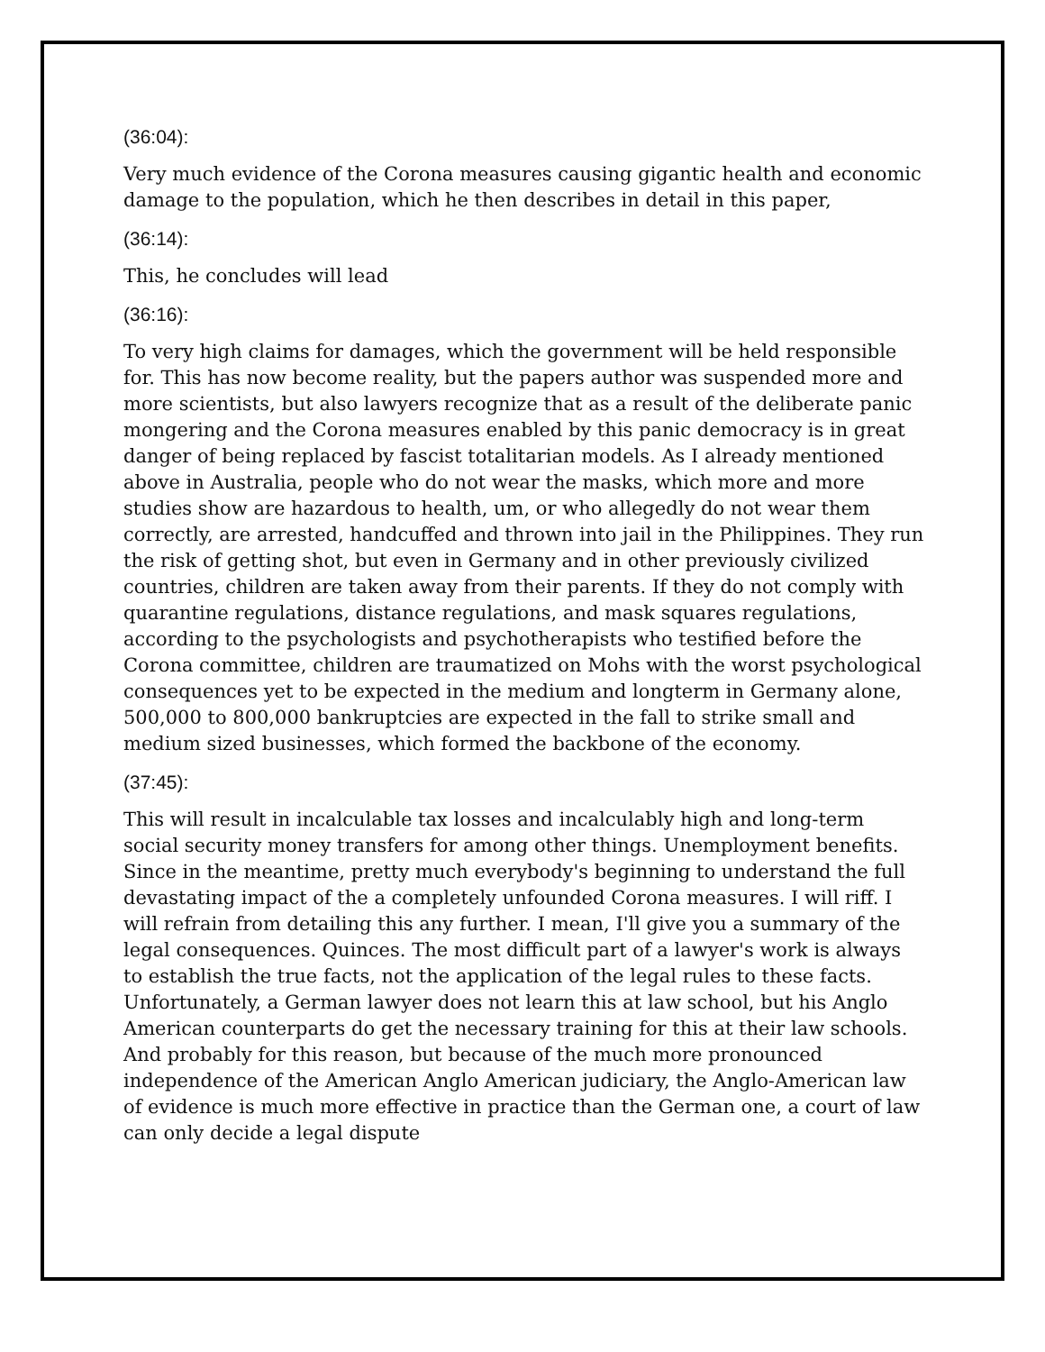(36:04):
Very much evidence of the Corona measures causing gigantic health and economic damage to the population, which he then describes in detail in this paper,
(36:14):
This, he concludes will lead
(36:16):
To very high claims for damages, which the government will be held responsible for. This has now become reality, but the papers author was suspended more and more scientists, but also lawyers recognize that as a result of the deliberate panic mongering and the Corona measures enabled by this panic democracy is in great danger of being replaced by fascist totalitarian models. As I already mentioned above in Australia, people who do not wear the masks, which more and more studies show are hazardous to health, um, or who allegedly do not wear them correctly, are arrested, handcuffed and thrown into jail in the Philippines. They run the risk of getting shot, but even in Germany and in other previously civilized countries, children are taken away from their parents. If they do not comply with quarantine regulations, distance regulations, and mask squares regulations, according to the psychologists and psychotherapists who testified before the Corona committee, children are traumatized on Mohs with the worst psychological consequences yet to be expected in the medium and longterm in Germany alone, 500,000 to 800,000 bankruptcies are expected in the fall to strike small and medium sized businesses, which formed the backbone of the economy.
(37:45):
This will result in incalculable tax losses and incalculably high and long-term social security money transfers for among other things. Unemployment benefits. Since in the meantime, pretty much everybody's beginning to understand the full devastating impact of the a completely unfounded Corona measures. I will riff. I will refrain from detailing this any further. I mean, I'll give you a summary of the legal consequences. Quinces. The most difficult part of a lawyer's work is always to establish the true facts, not the application of the legal rules to these facts. Unfortunately, a German lawyer does not learn this at law school, but his Anglo American counterparts do get the necessary training for this at their law schools. And probably for this reason, but because of the much more pronounced independence of the American Anglo American judiciary, the Anglo-American law of evidence is much more effective in practice than the German one, a court of law can only decide a legal dispute